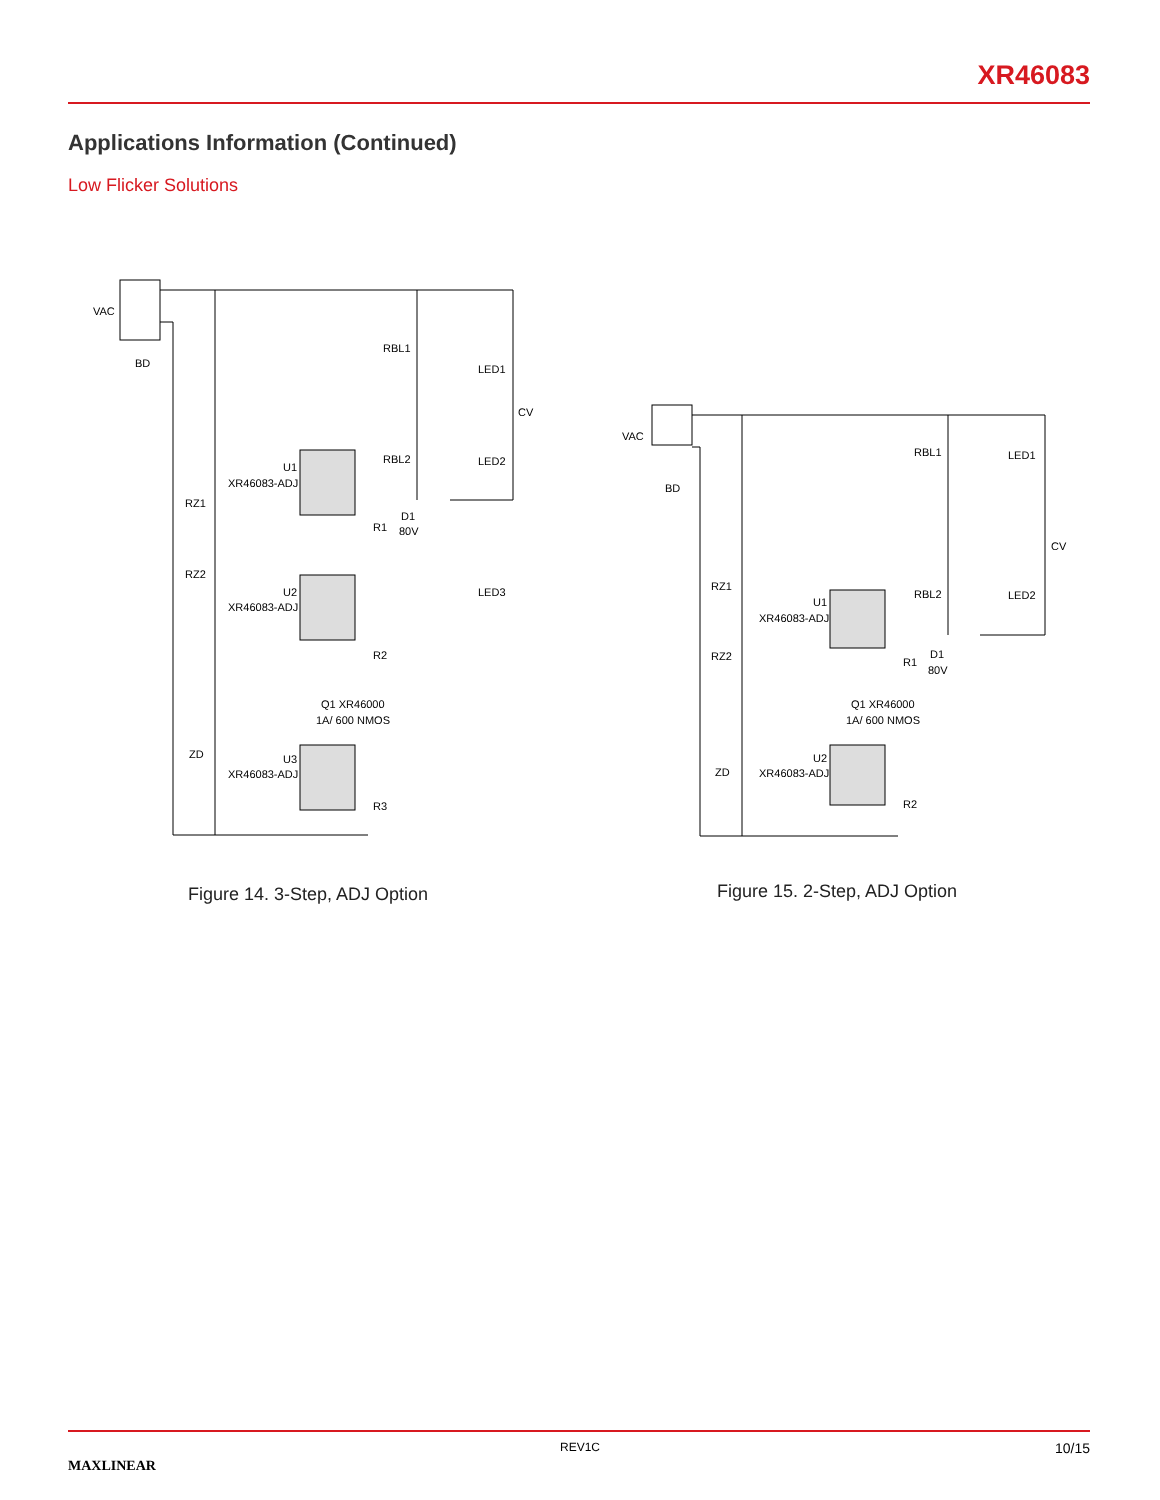XR46083
Applications Information (Continued)
Low Flicker Solutions
VAC
BD
XR46083-ADJ
U1
XR46083-ADJ
U2
XR46083-ADJ
U3
RZ1
RZ2
ZD
RBL1
RBL2
LED1
LED2
LED3
CV
R1
D1
80V
R2
R3
Q1 XR46000
1A/ 600 NMOS
VAC
BD
XR46083-ADJ
U1
XR46083-ADJ
U2
RZ1
RZ2
ZD
RBL1
RBL2
LED1
LED2
CV
R1
D1
80V
R2
Q1 XR46000
1A/ 600 NMOS
Figure 14. 3-Step, ADJ Option Figure 15. 2-Step, ADJ Option
MAXLINEAR
REV1C 10/15